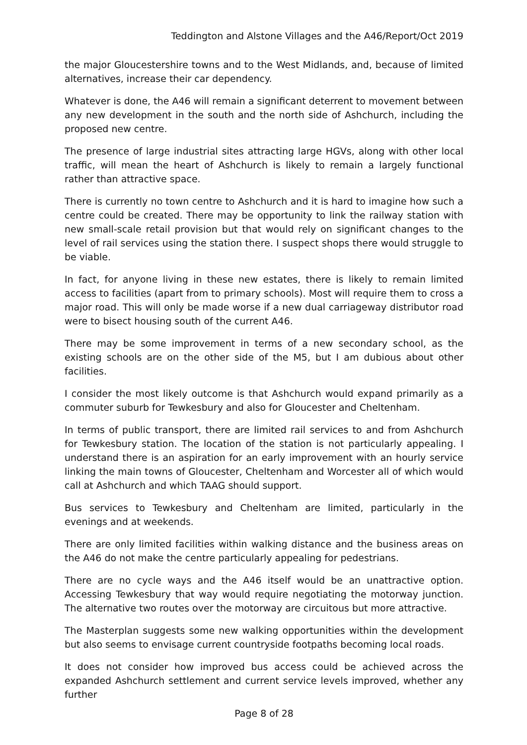Teddington and Alstone Villages and the A46/Report/Oct 2019
the major Gloucestershire towns and to the West Midlands, and, because of limited alternatives, increase their car dependency.
Whatever is done, the A46 will remain a significant deterrent to movement between any new development in the south and the north side of Ashchurch, including the proposed new centre.
The presence of large industrial sites attracting large HGVs, along with other local traffic, will mean the heart of Ashchurch is likely to remain a largely functional rather than attractive space.
There is currently no town centre to Ashchurch and it is hard to imagine how such a centre could be created. There may be opportunity to link the railway station with new small-scale retail provision but that would rely on significant changes to the level of rail services using the station there. I suspect shops there would struggle to be viable.
In fact, for anyone living in these new estates, there is likely to remain limited access to facilities (apart from to primary schools). Most will require them to cross a major road. This will only be made worse if a new dual carriageway distributor road were to bisect housing south of the current A46.
There may be some improvement in terms of a new secondary school, as the existing schools are on the other side of the M5, but I am dubious about other facilities.
I consider the most likely outcome is that Ashchurch would expand primarily as a commuter suburb for Tewkesbury and also for Gloucester and Cheltenham.
In terms of public transport, there are limited rail services to and from Ashchurch for Tewkesbury station. The location of the station is not particularly appealing. I understand there is an aspiration for an early improvement with an hourly service linking the main towns of Gloucester, Cheltenham and Worcester all of which would call at Ashchurch and which TAAG should support.
Bus services to Tewkesbury and Cheltenham are limited, particularly in the evenings and at weekends.
There are only limited facilities within walking distance and the business areas on the A46 do not make the centre particularly appealing for pedestrians.
There are no cycle ways and the A46 itself would be an unattractive option. Accessing Tewkesbury that way would require negotiating the motorway junction. The alternative two routes over the motorway are circuitous but more attractive.
The Masterplan suggests some new walking opportunities within the development but also seems to envisage current countryside footpaths becoming local roads.
It does not consider how improved bus access could be achieved across the expanded Ashchurch settlement and current service levels improved, whether any further
Page 8 of 28